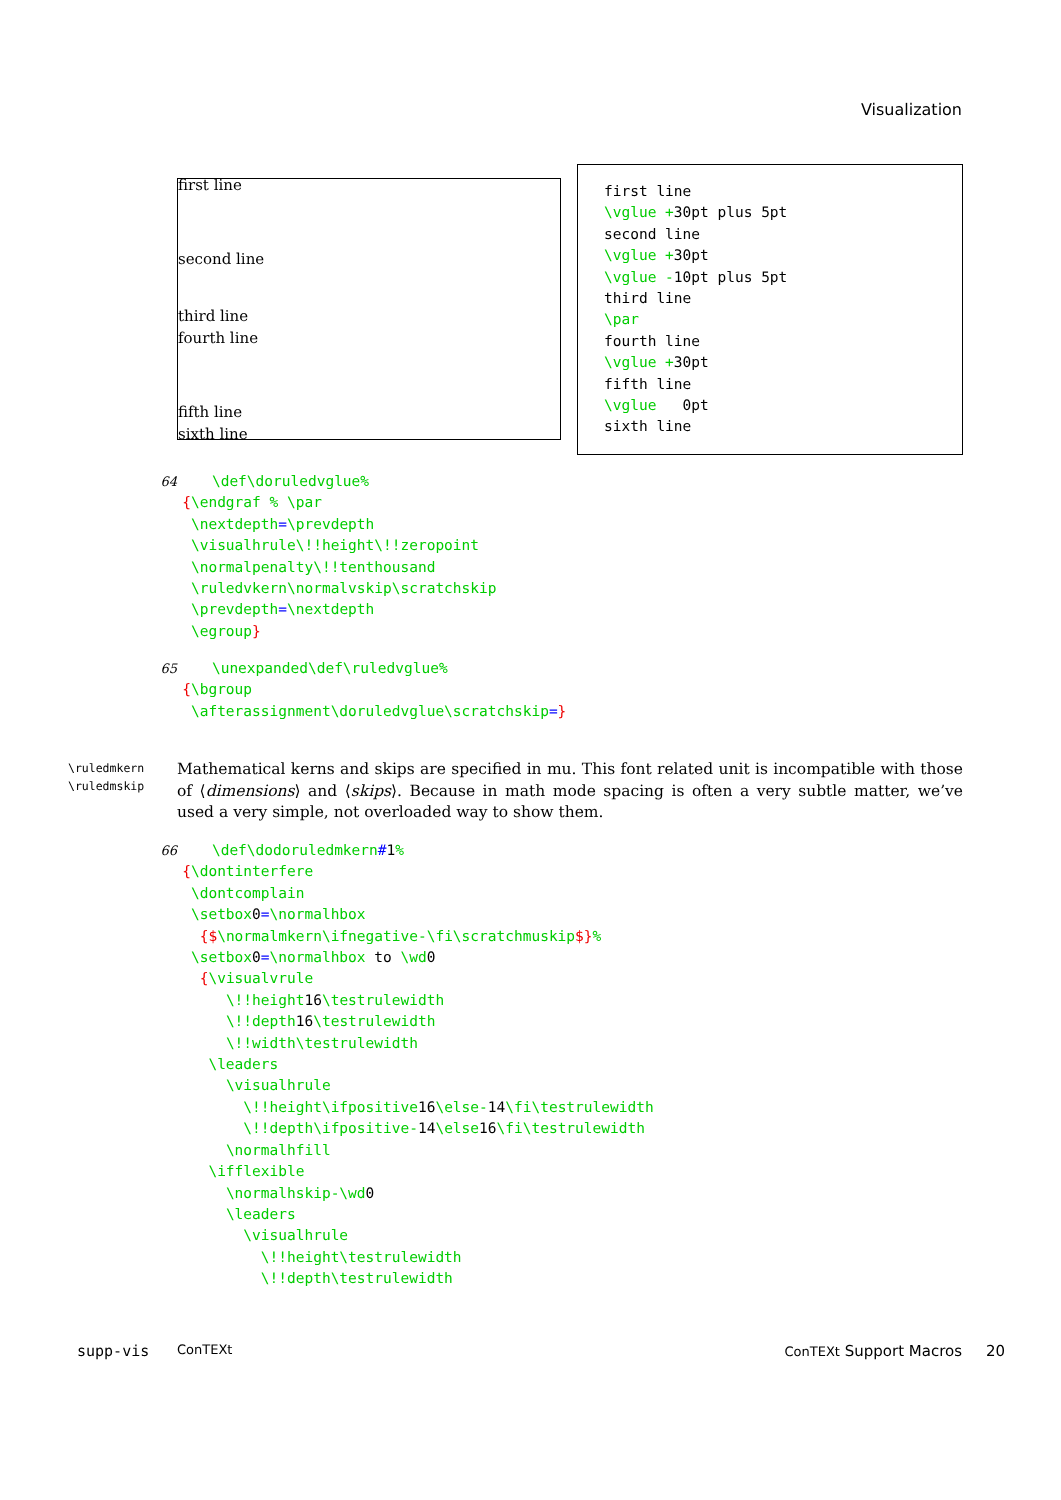Visualization
first line
second line
third line
fourth line
fifth line
sixth line
first line
\vglue +30pt plus 5pt
second line
\vglue +30pt
\vglue -10pt plus 5pt
third line
\par
fourth line
\vglue +30pt
fifth line
\vglue 0pt
sixth line
64 \def\doruledvglue%
{\endgraf % \par
\nextdepth=\prevdepth
\visualhrule\!!height\!!zeropoint
\normalpenalty\!!tenthousand
\ruledvkern\normalvskip\scratchskip
\prevdepth=\nextdepth
\egroup}
65 \unexpanded\def\ruledvglue%
{\bgroup
\afterassignment\doruledvglue\scratchskip=}
\ruledmkern
\ruledmskip
Mathematical kerns and skips are specified in mu. This font related unit is incompatible with those of ⟨dimensions⟩ and ⟨skips⟩. Because in math mode spacing is often a very subtle matter, we’ve used a very simple, not overloaded way to show them.
66 \def\dodoruledmkern#1%
{\dontinterfere
\dontcomplain
\setbox0=\normalhbox
{$\normalmkern\ifnegative-\fi\scratchmuskip$}%
\setbox0=\normalhbox to \wd0
{\visualvrule
\!!height16\testrulewidth
\!!depth16\testrulewidth
\!!width\testrulewidth
\leaders
\visualhrule
\!!height\ifpositive16\else-14\fi\testrulewidth
\!!depth\ifpositive-14\else16\fi\testrulewidth
\normalhfill
\ifflexible
\normalhskip-\wd0
\leaders
\visualhrule
\!!height\testrulewidth
\!!depth\testrulewidth
supp-vis ConTEXt ConTEXt Support Macros 20